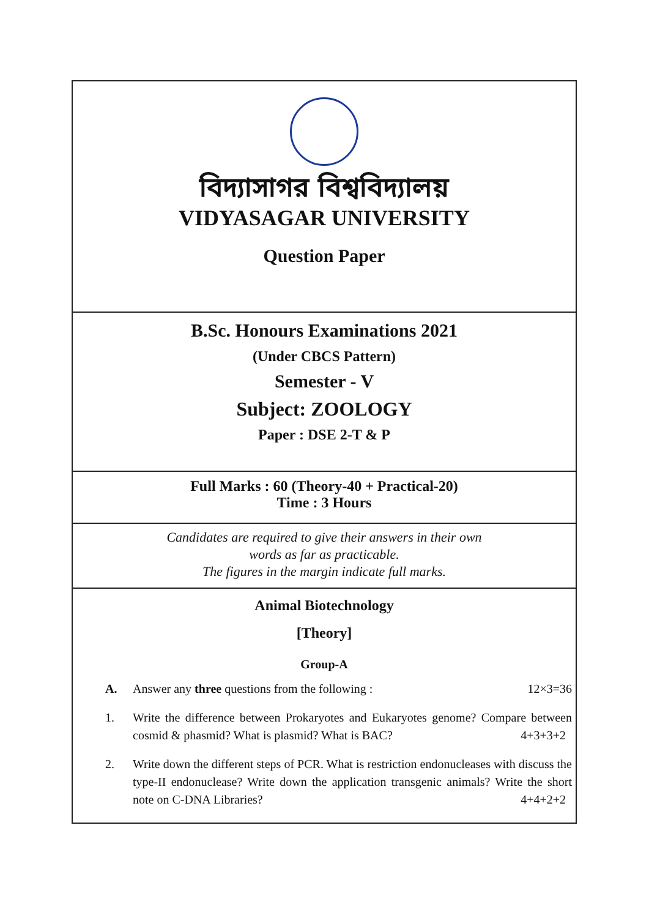বিদ্যাসাগর বিশ্ববিদ্যালয়
VIDYASAGAR UNIVERSITY
Question Paper
B.Sc. Honours Examinations 2021
(Under CBCS Pattern)
Semester - V
Subject: ZOOLOGY
Paper : DSE 2-T & P
Full Marks : 60 (Theory-40 + Practical-20)
Time : 3 Hours
Candidates are required to give their answers in their own
words as far as practicable.
The figures in the margin indicate full marks.
Animal Biotechnology
[Theory]
Group-A
A. Answer any three questions from the following : 12×3=36
1. Write the difference between Prokaryotes and Eukaryotes genome? Compare between cosmid & phasmid? What is plasmid? What is BAC? 4+3+3+2
2. Write down the different steps of PCR. What is restriction endonucleases with discuss the type-II endonuclease? Write down the application transgenic animals? Write the short note on C-DNA Libraries? 4+4+2+2